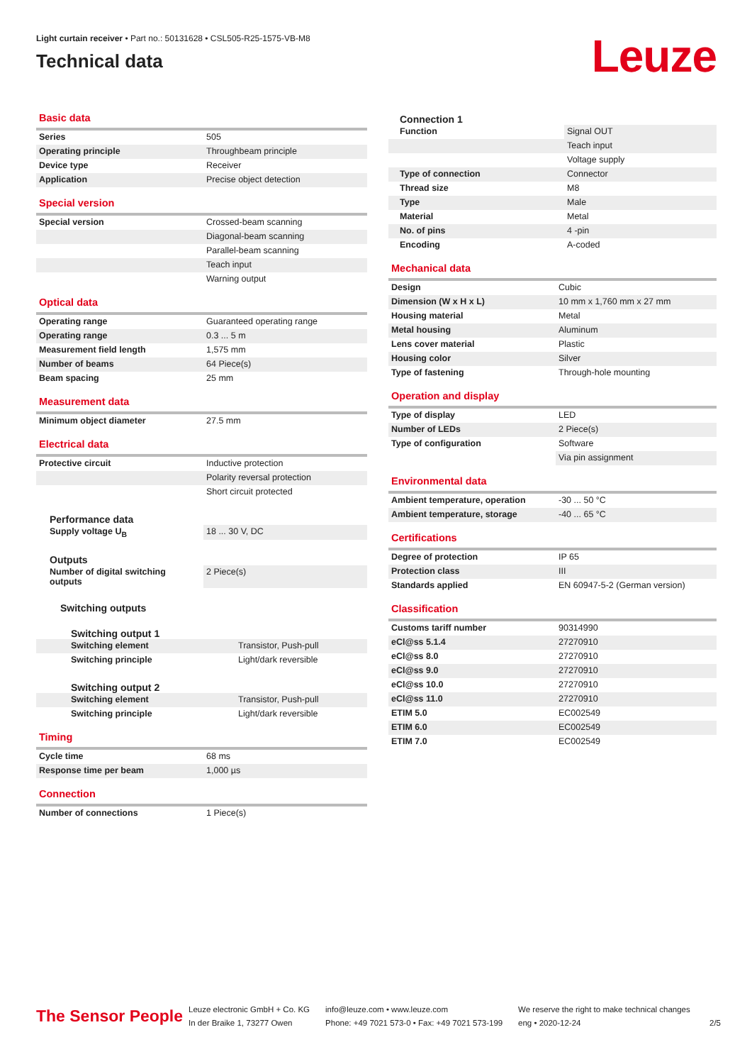Light curtain receiver • Part no.: 50131628 • CSL505-R25-1575-VB-M8
Technical data
Leuze
Basic data
| Series | 505 |
| Operating principle | Throughbeam principle |
| Device type | Receiver |
| Application | Precise object detection |
Special version
| Special version | Crossed-beam scanning |
| | Diagonal-beam scanning |
| | Parallel-beam scanning |
| | Teach input |
| | Warning output |
Optical data
| Operating range | Guaranteed operating range |
| Operating range | 0.3 ... 5 m |
| Measurement field length | 1,575 mm |
| Number of beams | 64 Piece(s) |
| Beam spacing | 25 mm |
Measurement data
| Minimum object diameter | 27.5 mm |
Electrical data
| Protective circuit | Inductive protection |
| | Polarity reversal protection |
| | Short circuit protected |
Performance data
| Supply voltage U<sub>B</sub> | 18 ... 30 V, DC |
Outputs
| Number of digital switching outputs | 2 Piece(s) |
Switching outputs
Switching output 1
| Switching element | Transistor, Push-pull |
| Switching principle | Light/dark reversible |
Switching output 2
| Switching element | Transistor, Push-pull |
| Switching principle | Light/dark reversible |
Timing
| Cycle time | 68 ms |
| Response time per beam | 1,000 µs |
Connection
| Number of connections | 1 Piece(s) |
Connection 1
| Function | Signal OUT |
| | Teach input |
| | Voltage supply |
| Type of connection | Connector |
| Thread size | M8 |
| Type | Male |
| Material | Metal |
| No. of pins | 4 -pin |
| Encoding | A-coded |
Mechanical data
| Design | Cubic |
| Dimension (W x H x L) | 10 mm x 1,760 mm x 27 mm |
| Housing material | Metal |
| Metal housing | Aluminum |
| Lens cover material | Plastic |
| Housing color | Silver |
| Type of fastening | Through-hole mounting |
Operation and display
| Type of display | LED |
| Number of LEDs | 2 Piece(s) |
| Type of configuration | Software |
| | Via pin assignment |
Environmental data
| Ambient temperature, operation | -30 ... 50 °C |
| Ambient temperature, storage | -40 ... 65 °C |
Certifications
| Degree of protection | IP 65 |
| Protection class | III |
| Standards applied | EN 60947-5-2 (German version) |
Classification
| Customs tariff number | 90314990 |
| eCl@ss 5.1.4 | 27270910 |
| eCl@ss 8.0 | 27270910 |
| eCl@ss 9.0 | 27270910 |
| eCl@ss 10.0 | 27270910 |
| eCl@ss 11.0 | 27270910 |
| ETIM 5.0 | EC002549 |
| ETIM 6.0 | EC002549 |
| ETIM 7.0 | EC002549 |
The Sensor People
Leuze electronic GmbH + Co. KG
In der Braike 1, 73277 Owen
info@leuze.com • www.leuze.com
Phone: +49 7021 573-0 • Fax: +49 7021 573-199
We reserve the right to make technical changes
eng • 2020-12-24
2/5